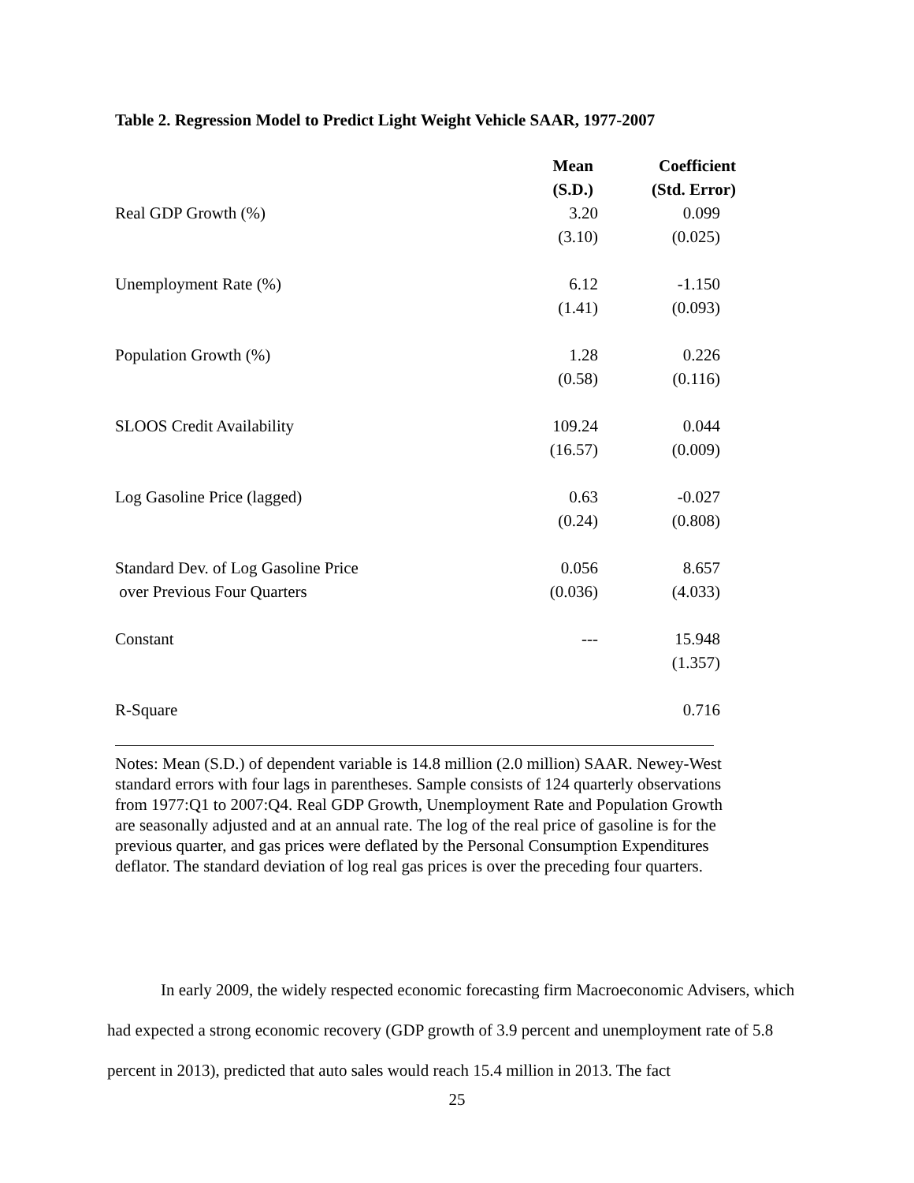Table 2. Regression Model to Predict Light Weight Vehicle SAAR, 1977-2007
| | Mean (S.D.) | Coefficient (Std. Error) |
| --- | --- | --- |
| Real GDP Growth (%) | 3.20 (3.10) | 0.099 (0.025) |
| Unemployment Rate (%) | 6.12 (1.41) | -1.150 (0.093) |
| Population Growth (%) | 1.28 (0.58) | 0.226 (0.116) |
| SLOOS Credit Availability | 109.24 (16.57) | 0.044 (0.009) |
| Log Gasoline Price (lagged) | 0.63 (0.24) | -0.027 (0.808) |
| Standard Dev. of Log Gasoline Price over Previous Four Quarters | 0.056 (0.036) | 8.657 (4.033) |
| Constant | --- | 15.948 (1.357) |
| R-Square | | 0.716 |
Notes: Mean (S.D.) of dependent variable is 14.8 million (2.0 million) SAAR. Newey-West standard errors with four lags in parentheses. Sample consists of 124 quarterly observations from 1977:Q1 to 2007:Q4. Real GDP Growth, Unemployment Rate and Population Growth are seasonally adjusted and at an annual rate. The log of the real price of gasoline is for the previous quarter, and gas prices were deflated by the Personal Consumption Expenditures deflator. The standard deviation of log real gas prices is over the preceding four quarters.
In early 2009, the widely respected economic forecasting firm Macroeconomic Advisers, which had expected a strong economic recovery (GDP growth of 3.9 percent and unemployment rate of 5.8 percent in 2013), predicted that auto sales would reach 15.4 million in 2013. The fact
25